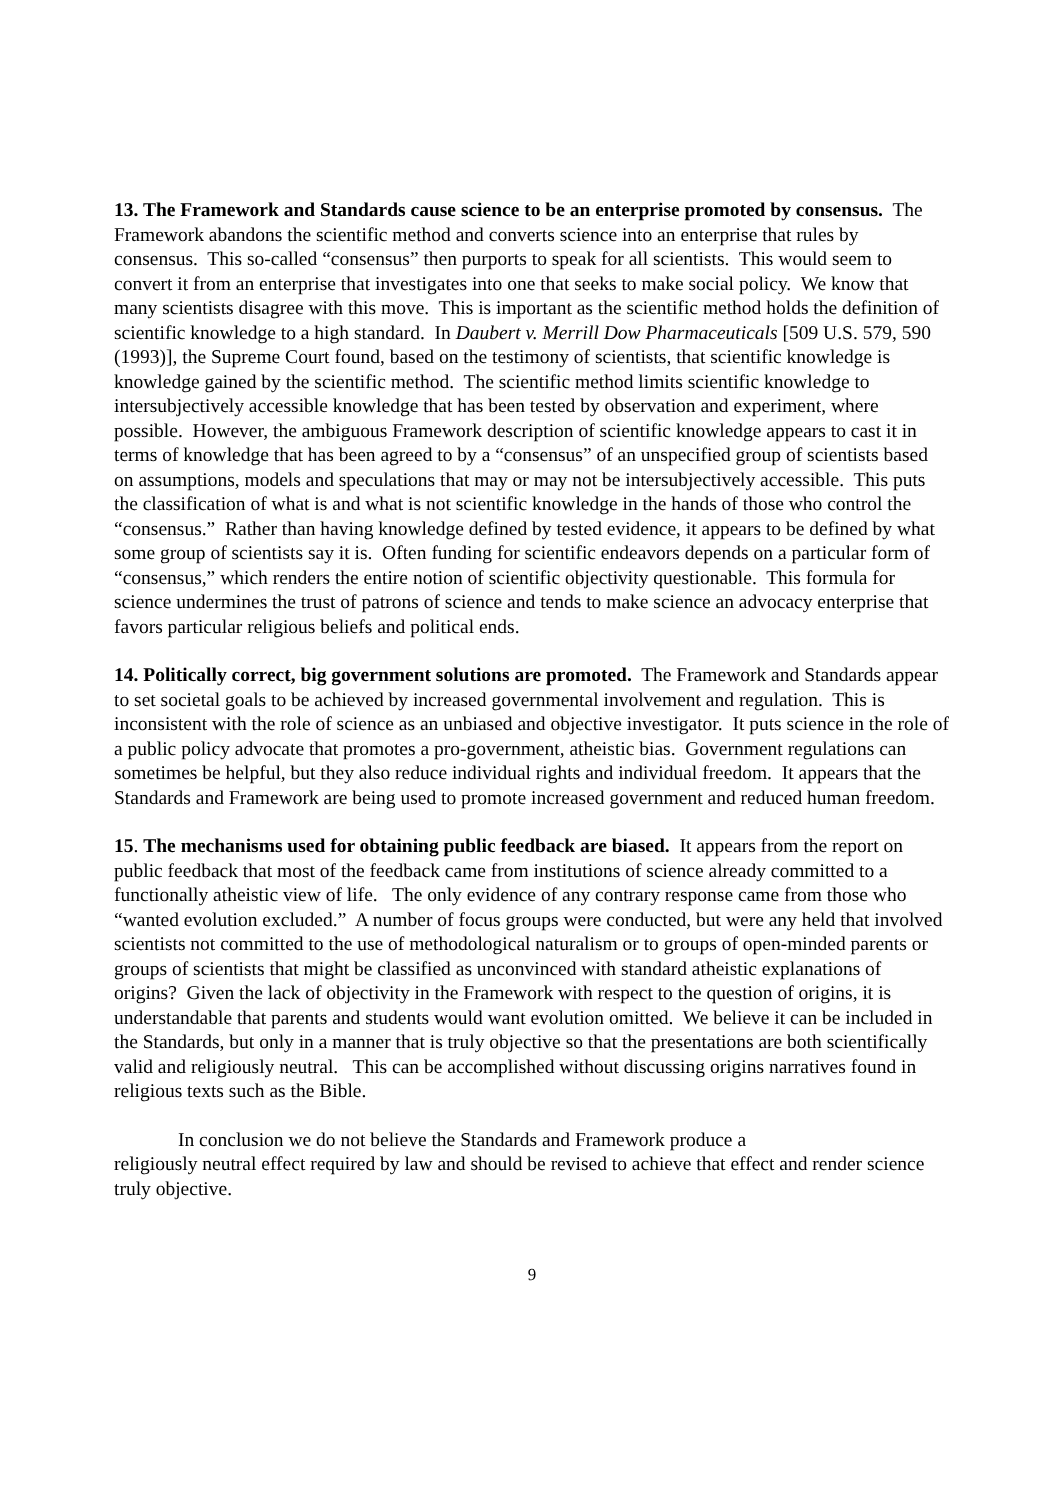13. The Framework and Standards cause science to be an enterprise promoted by consensus. The Framework abandons the scientific method and converts science into an enterprise that rules by consensus. This so-called “consensus” then purports to speak for all scientists. This would seem to convert it from an enterprise that investigates into one that seeks to make social policy. We know that many scientists disagree with this move. This is important as the scientific method holds the definition of scientific knowledge to a high standard. In Daubert v. Merrill Dow Pharmaceuticals [509 U.S. 579, 590 (1993)], the Supreme Court found, based on the testimony of scientists, that scientific knowledge is knowledge gained by the scientific method. The scientific method limits scientific knowledge to intersubjectively accessible knowledge that has been tested by observation and experiment, where possible. However, the ambiguous Framework description of scientific knowledge appears to cast it in terms of knowledge that has been agreed to by a “consensus” of an unspecified group of scientists based on assumptions, models and speculations that may or may not be intersubjectively accessible. This puts the classification of what is and what is not scientific knowledge in the hands of those who control the “consensus.” Rather than having knowledge defined by tested evidence, it appears to be defined by what some group of scientists say it is. Often funding for scientific endeavors depends on a particular form of “consensus,” which renders the entire notion of scientific objectivity questionable. This formula for science undermines the trust of patrons of science and tends to make science an advocacy enterprise that favors particular religious beliefs and political ends.
14. Politically correct, big government solutions are promoted. The Framework and Standards appear to set societal goals to be achieved by increased governmental involvement and regulation. This is inconsistent with the role of science as an unbiased and objective investigator. It puts science in the role of a public policy advocate that promotes a pro-government, atheistic bias. Government regulations can sometimes be helpful, but they also reduce individual rights and individual freedom. It appears that the Standards and Framework are being used to promote increased government and reduced human freedom.
15. The mechanisms used for obtaining public feedback are biased. It appears from the report on public feedback that most of the feedback came from institutions of science already committed to a functionally atheistic view of life. The only evidence of any contrary response came from those who “wanted evolution excluded.” A number of focus groups were conducted, but were any held that involved scientists not committed to the use of methodological naturalism or to groups of open-minded parents or groups of scientists that might be classified as unconvinced with standard atheistic explanations of origins? Given the lack of objectivity in the Framework with respect to the question of origins, it is understandable that parents and students would want evolution omitted. We believe it can be included in the Standards, but only in a manner that is truly objective so that the presentations are both scientifically valid and religiously neutral. This can be accomplished without discussing origins narratives found in religious texts such as the Bible.
In conclusion we do not believe the Standards and Framework produce a
religiously neutral effect required by law and should be revised to achieve that effect and render science truly objective.
9